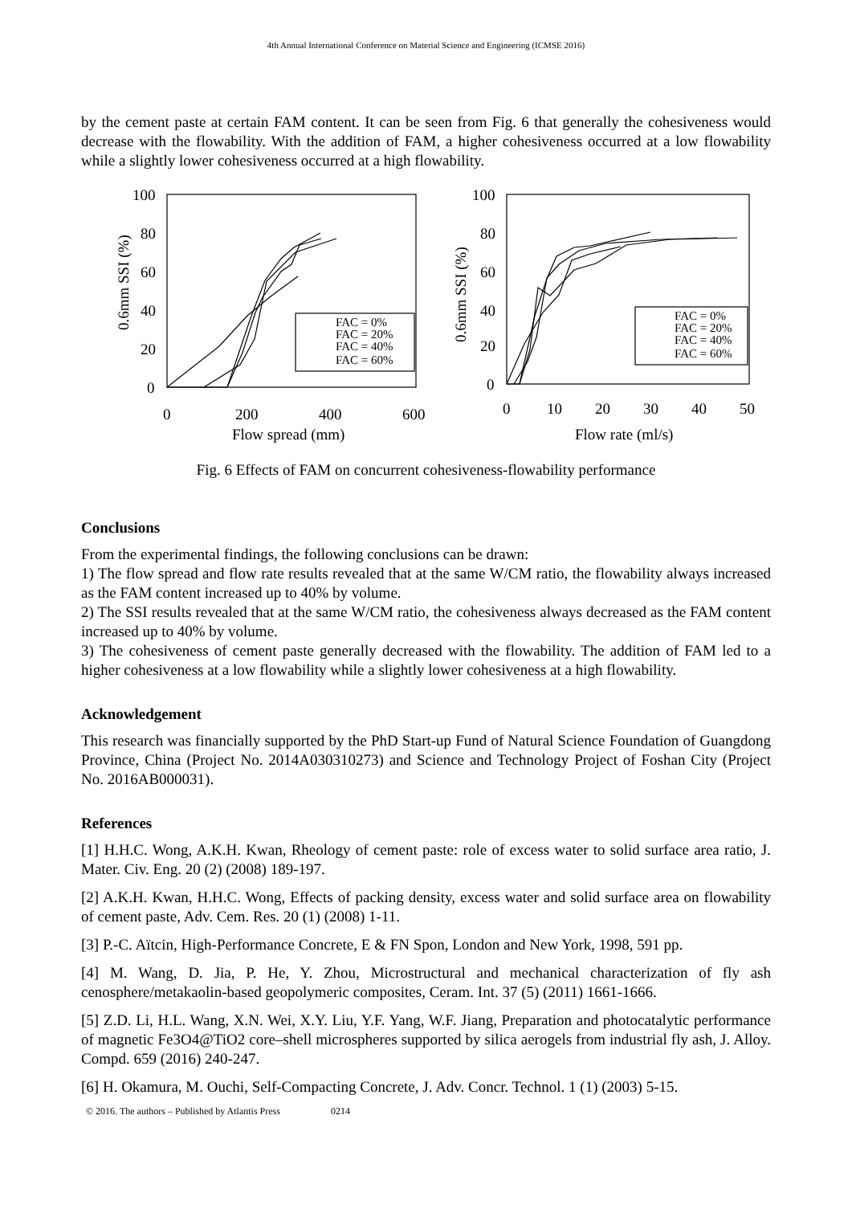4th Annual International Conference on Material Science and Engineering (ICMSE 2016)
by the cement paste at certain FAM content. It can be seen from Fig. 6 that generally the cohesiveness would decrease with the flowability. With the addition of FAM, a higher cohesiveness occurred at a low flowability while a slightly lower cohesiveness occurred at a high flowability.
100
80
60
40
20
0
0
200
400
600
Flow spread (mm)
0.6mm SSI (%)
100
80
60
40
20
0
0
10
20
30
40
50
Flow rate (ml/s)
0.6mm SSI (%)
FAC = 0%
FAC = 20%
FAC = 40%
FAC = 60%
FAC = 0%
FAC = 20%
FAC = 40%
FAC = 60%
Fig. 6 Effects of FAM on concurrent cohesiveness-flowability performance
Conclusions
From the experimental findings, the following conclusions can be drawn:
1) The flow spread and flow rate results revealed that at the same W/CM ratio, the flowability always increased as the FAM content increased up to 40% by volume.
2) The SSI results revealed that at the same W/CM ratio, the cohesiveness always decreased as the FAM content increased up to 40% by volume.
3) The cohesiveness of cement paste generally decreased with the flowability. The addition of FAM led to a higher cohesiveness at a low flowability while a slightly lower cohesiveness at a high flowability.
Acknowledgement
This research was financially supported by the PhD Start-up Fund of Natural Science Foundation of Guangdong Province, China (Project No. 2014A030310273) and Science and Technology Project of Foshan City (Project No. 2016AB000031).
References
[1] H.H.C. Wong, A.K.H. Kwan, Rheology of cement paste: role of excess water to solid surface area ratio, J. Mater. Civ. Eng. 20 (2) (2008) 189-197.
[2] A.K.H. Kwan, H.H.C. Wong, Effects of packing density, excess water and solid surface area on flowability of cement paste, Adv. Cem. Res. 20 (1) (2008) 1-11.
[3] P.-C. Aïtcin, High-Performance Concrete, E & FN Spon, London and New York, 1998, 591 pp.
[4] M. Wang, D. Jia, P. He, Y. Zhou, Microstructural and mechanical characterization of fly ash cenosphere/metakaolin-based geopolymeric composites, Ceram. Int. 37 (5) (2011) 1661-1666.
[5] Z.D. Li, H.L. Wang, X.N. Wei, X.Y. Liu, Y.F. Yang, W.F. Jiang, Preparation and photocatalytic performance of magnetic Fe3O4@TiO2 core–shell microspheres supported by silica aerogels from industrial fly ash, J. Alloy. Compd. 659 (2016) 240-247.
[6] H. Okamura, M. Ouchi, Self-Compacting Concrete, J. Adv. Concr. Technol. 1 (1) (2003) 5-15.
© 2016. The authors – Published by Atlantis Press 0214